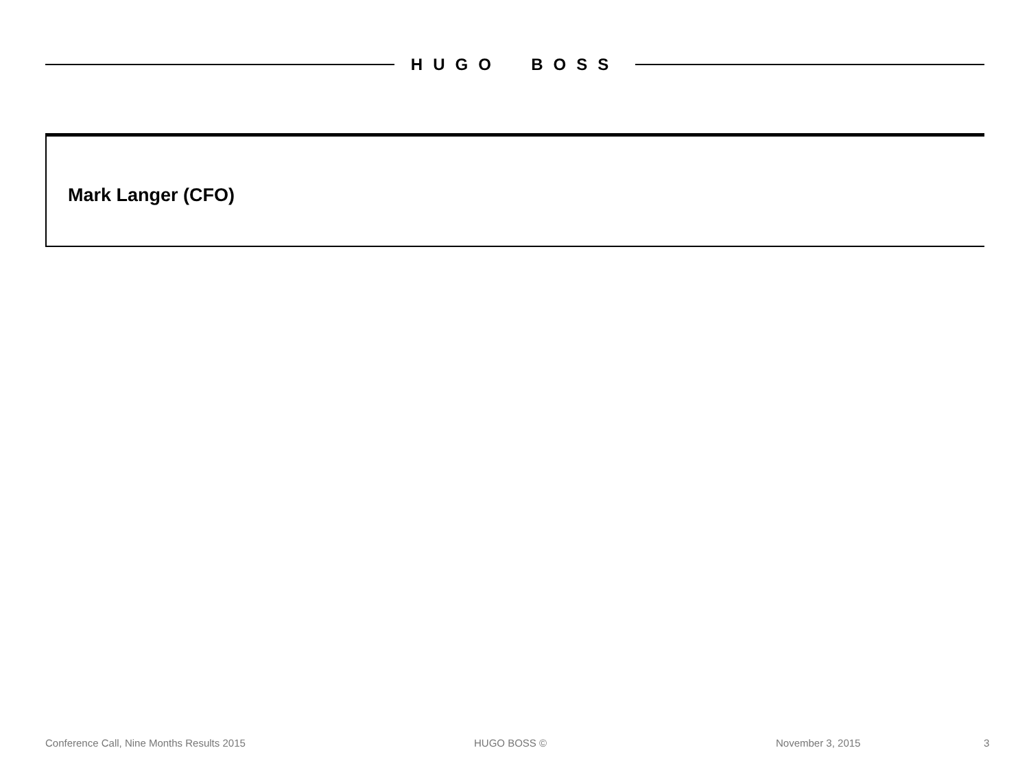HUGO BOSS
Mark Langer (CFO)
Conference Call, Nine Months Results 2015 HUGO BOSS © November 3, 2015 3